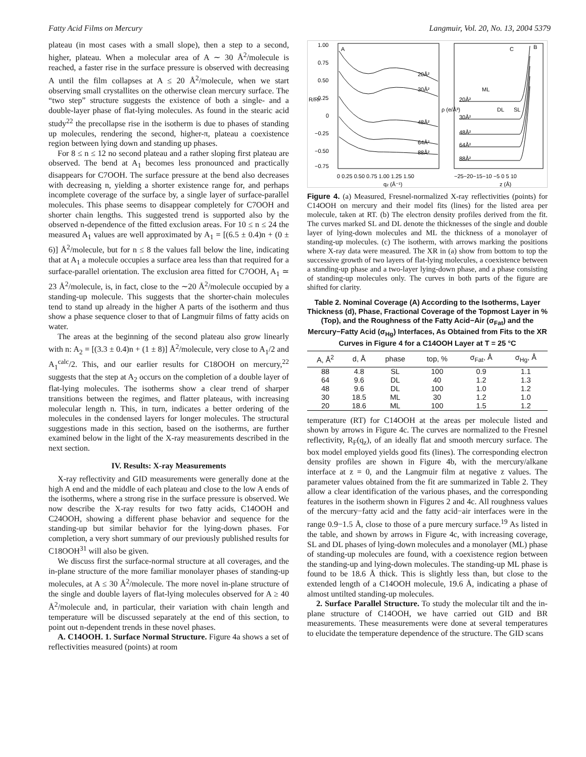Fatty Acid Films on Mercury Langmuir, Vol. 20, No. 13, 2004 5379
plateau (in most cases with a small slope), then a step to a second, higher, plateau. When a molecular area of A ∼ 30 Å<sup>2</sup>/molecule is reached, a faster rise in the surface pressure is observed with decreasing A until the film collapses at A ≤ 20 Å<sup>2</sup>/molecule, when we start observing small crystallites on the otherwise clean mercury surface. The “two step” structure suggests the existence of both a single- and a double-layer phase of flat-lying molecules. As found in the stearic acid study<sup>22</sup> the precollapse rise in the isotherm is due to phases of standing up molecules, rendering the second, higher-π, plateau a coexistence region between lying down and standing up phases.
For 8 ≤ n ≤ 12 no second plateau and a rather sloping first plateau are observed. The bend at A<sub>1</sub> becomes less pronounced and practically disappears for C7OOH. The surface pressure at the bend also decreases with decreasing n, yielding a shorter existence range for, and perhaps incomplete coverage of the surface by, a single layer of surface-parallel molecules. This phase seems to disappear completely for C7OOH and shorter chain lengths. This suggested trend is supported also by the observed n-dependence of the fitted exclusion areas. For 10 ≤ n ≤ 24 the measured A<sub>1</sub> values are well approximated by A<sub>1</sub> = [(6.5 ± 0.4)n + (0 ± 6)] Å<sup>2</sup>/molecule, but for n ≤ 8 the values fall below the line, indicating that at A<sub>1</sub> a molecule occupies a surface area less than that required for a surface-parallel orientation. The exclusion area fitted for C7OOH, A<sub>1</sub> ≃ 23 Å<sup>2</sup>/molecule, is, in fact, close to the ∼20 Å<sup>2</sup>/molecule occupied by a standing-up molecule. This suggests that the shorter-chain molecules tend to stand up already in the higher A parts of the isotherm and thus show a phase sequence closer to that of Langmuir films of fatty acids on water.
The areas at the beginning of the second plateau also grow linearly with n: A<sub>2</sub> = [(3.3 ± 0.4)n + (1 ± 8)] Å<sup>2</sup>/molecule, very close to A<sub>1</sub>/2 and A<sub>1</sub><sup>calc</sup>/2. This, and our earlier results for C18OOH on mercury,<sup>22</sup> suggests that the step at A<sub>2</sub> occurs on the completion of a double layer of flat-lying molecules. The isotherms show a clear trend of sharper transitions between the regimes, and flatter plateaus, with increasing molecular length n. This, in turn, indicates a better ordering of the molecules in the condensed layers for longer molecules. The structural suggestions made in this section, based on the isotherms, are further examined below in the light of the X-ray measurements described in the next section.
IV. Results: X-ray Measurements
X-ray reflectivity and GID measurements were generally done at the high A end and the middle of each plateau and close to the low A ends of the isotherms, where a strong rise in the surface pressure is observed. We now describe the X-ray results for two fatty acids, C14OOH and C24OOH, showing a different phase behavior and sequence for the standing-up but similar behavior for the lying-down phases. For completion, a very short summary of our previously published results for C18OOH<sup>31</sup> will also be given.
We discuss first the surface-normal structure at all coverages, and the in-plane structure of the more familiar monolayer phases of standing-up molecules, at A ≤ 30 Å<sup>2</sup>/molecule. The more novel in-plane structure of the single and double layers of flat-lying molecules observed for A ≥ 40 Å<sup>2</sup>/molecule and, in particular, their variation with chain length and temperature will be discussed separately at the end of this section, to point out n-dependent trends in these novel phases.
A. C14OOH. 1. Surface Normal Structure. Figure 4a shows a set of reflectivities measured (points) at room
1.00
0.75
0.50
0.25
0
−0.25
−0.50
−0.75
A
B
C
R/RF
ρ (e/Å³)
0 0.25 0.50 0.75 1.00 1.25 1.50
−25−20−15−10 −5 0 5 10
qz (Å⁻¹)
z (Å)
20Å²
30Å²
48Å²
64Å²
88Å²
20Å²
30Å²
48Å²
64Å²
88Å²
ML
DL
SL
Figure 4. (a) Measured, Fresnel-normalized X-ray reflectivities (points) for C14OOH on mercury and their model fits (lines) for the listed area per molecule, taken at RT. (b) The electron density profiles derived from the fit. The curves marked SL and DL denote the thicknesses of the single and double layer of lying-down molecules and ML the thickness of a monolayer of standing-up molecules. (c) The isotherm, with arrows marking the positions where X-ray data were measured. The XR in (a) show from bottom to top the successive growth of two layers of flat-lying molecules, a coexistence between a standing-up phase and a two-layer lying-down phase, and a phase consisting of standing-up molecules only. The curves in both parts of the figure are shifted for clarity.
Table 2. Nominal Coverage (A) According to the Isotherms, Layer Thickness (d), Phase, Fractional Coverage of the Topmost Layer in % (Top), and the Roughness of the Fatty Acid−Air (σ<sub>Fat</sub>) and the Mercury−Fatty Acid (σ<sub>Hg</sub>) Interfaces, As Obtained from Fits to the XR Curves in Figure 4 for a C14OOH Layer at T = 25 °C
| A, Å<sup>2</sup> | d, Å | phase | top, % | σ<sub>Fat</sub>, Å | σ<sub>Hg</sub>, Å |
| --- | --- | --- | --- | --- | --- |
| 88 | 4.8 | SL | 100 | 0.9 | 1.1 |
| 64 | 9.6 | DL | 40 | 1.2 | 1.3 |
| 48 | 9.6 | DL | 100 | 1.0 | 1.2 |
| 30 | 18.5 | ML | 30 | 1.2 | 1.0 |
| 20 | 18.6 | ML | 100 | 1.5 | 1.2 |
temperature (RT) for C14OOH at the areas per molecule listed and shown by arrows in Figure 4c. The curves are normalized to the Fresnel reflectivity, R<sub>F</sub>(q<sub>z</sub>), of an ideally flat and smooth mercury surface. The box model employed yields good fits (lines). The corresponding electron density profiles are shown in Figure 4b, with the mercury/alkane interface at z = 0, and the Langmuir film at negative z values. The parameter values obtained from the fit are summarized in Table 2. They allow a clear identification of the various phases, and the corresponding features in the isotherm shown in Figures 2 and 4c. All roughness values of the mercury−fatty acid and the fatty acid−air interfaces were in the range 0.9−1.5 Å, close to those of a pure mercury surface.<sup>19</sup> As listed in the table, and shown by arrows in Figure 4c, with increasing coverage, SL and DL phases of lying-down molecules and a monolayer (ML) phase of standing-up molecules are found, with a coexistence region between the standing-up and lying-down molecules. The standing-up ML phase is found to be 18.6 Å thick. This is slightly less than, but close to the extended length of a C14OOH molecule, 19.6 Å, indicating a phase of almost untilted standing-up molecules.
2. Surface Parallel Structure. To study the molecular tilt and the in-plane structure of C14OOH, we have carried out GID and BR measurements. These measurements were done at several temperatures to elucidate the temperature dependence of the structure. The GID scans